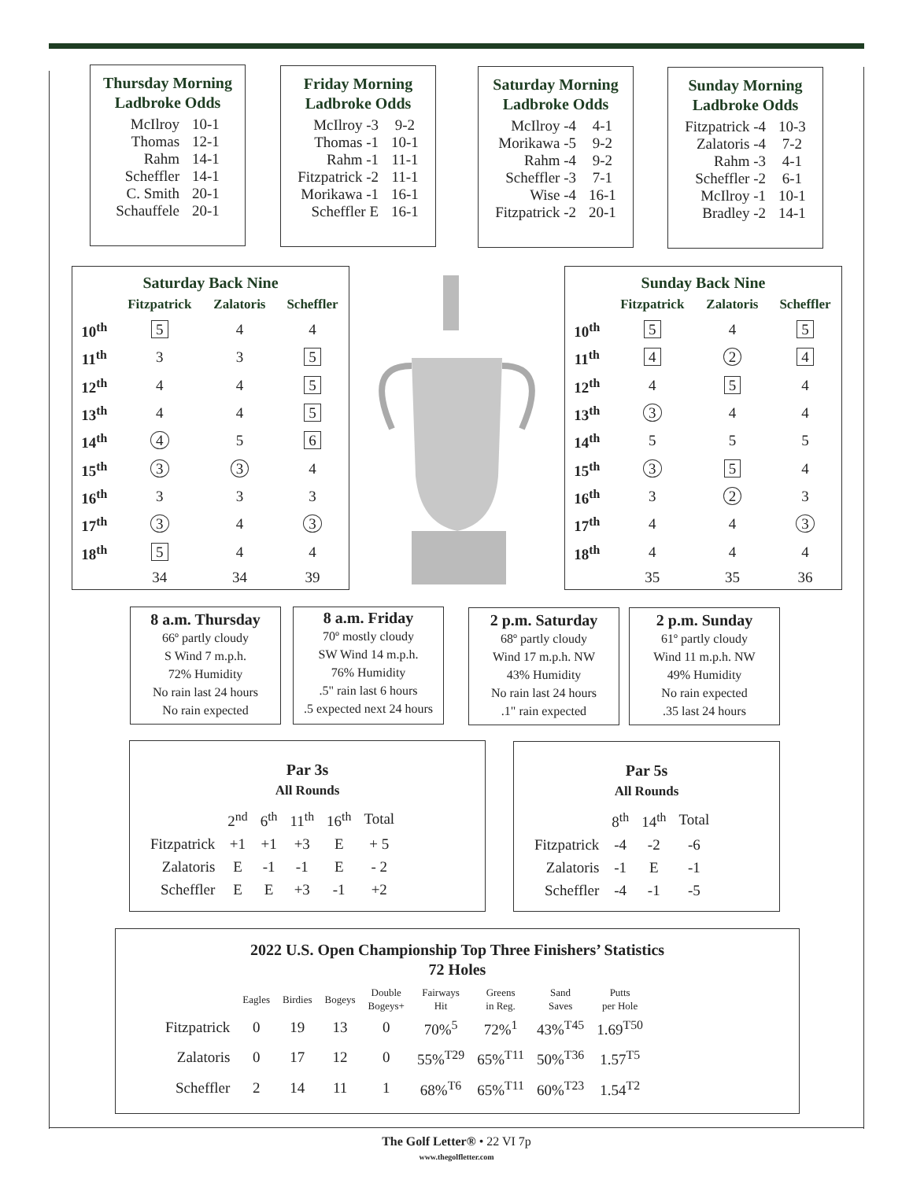Thursday Morning
Ladbroke Odds
| McIlroy | 10-1 |
| Thomas | 12-1 |
| Rahm | 14-1 |
| Scheffler | 14-1 |
| C. Smith | 20-1 |
| Schauffele | 20-1 |
Friday Morning
Ladbroke Odds
| McIlroy -3 | 9-2 |
| Thomas -1 | 10-1 |
| Rahm -1 | 11-1 |
| Fitzpatrick -2 | 11-1 |
| Morikawa -1 | 16-1 |
| Scheffler E | 16-1 |
Saturday Morning
Ladbroke Odds
| McIlroy -4 | 4-1 |
| Morikawa -5 | 9-2 |
| Rahm -4 | 9-2 |
| Scheffler -3 | 7-1 |
| Wise -4 | 16-1 |
| Fitzpatrick -2 | 20-1 |
Sunday Morning
Ladbroke Odds
| Fitzpatrick -4 | 10-3 |
| Zalatoris -4 | 7-2 |
| Rahm -3 | 4-1 |
| Scheffler -2 | 6-1 |
| McIlroy -1 | 10-1 |
| Bradley -2 | 14-1 |
Saturday Back Nine
| | Fitzpatrick | Zalatoris | Scheffler |
| --- | --- | --- | --- |
| 10<sup>th</sup> | 5 | 4 | 4 |
| 11<sup>th</sup> | 3 | 3 | 5 |
| 12<sup>th</sup> | 4 | 4 | 5 |
| 13<sup>th</sup> | 4 | 4 | 5 |
| 14<sup>th</sup> | 4 | 5 | 6 |
| 15<sup>th</sup> | 3 | 3 | 4 |
| 16<sup>th</sup> | 3 | 3 | 3 |
| 17<sup>th</sup> | 3 | 4 | 3 |
| 18<sup>th</sup> | 5 | 4 | 4 |
| | 34 | 34 | 39 |
Sunday Back Nine
| | Fitzpatrick | Zalatoris | Scheffler |
| --- | --- | --- | --- |
| 10<sup>th</sup> | 5 | 4 | 5 |
| 11<sup>th</sup> | 4 | 2 | 4 |
| 12<sup>th</sup> | 4 | 5 | 4 |
| 13<sup>th</sup> | 3 | 4 | 4 |
| 14<sup>th</sup> | 5 | 5 | 5 |
| 15<sup>th</sup> | 3 | 5 | 4 |
| 16<sup>th</sup> | 3 | 2 | 3 |
| 17<sup>th</sup> | 4 | 4 | 3 |
| 18<sup>th</sup> | 4 | 4 | 4 |
| | 35 | 35 | 36 |
8 a.m. Thursday
66º partly cloudy
S Wind 7 m.p.h.
72% Humidity
No rain last 24 hours
No rain expected
8 a.m. Friday
70º mostly cloudy
SW Wind 14 m.p.h.
76% Humidity
.5" rain last 6 hours
.5 expected next 24 hours
2 p.m. Saturday
68º partly cloudy
Wind 17 m.p.h. NW
43% Humidity
No rain last 24 hours
.1" rain expected
2 p.m. Sunday
61º partly cloudy
Wind 11 m.p.h. NW
49% Humidity
No rain expected
.35 last 24 hours
Par 3s
All Rounds
| | 2<sup>nd</sup> | 6<sup>th</sup> | 11<sup>th</sup> | 16<sup>th</sup> | Total |
| Fitzpatrick | +1 | +1 | +3 | E | + 5 |
| Zalatoris | E | -1 | -1 | E | - 2 |
| Scheffler | E | E | +3 | -1 | +2 |
Par 5s
All Rounds
| | 8<sup>th</sup> | 14<sup>th</sup> | Total |
| Fitzpatrick | -4 | -2 | -6 |
| Zalatoris | -1 | E | -1 |
| Scheffler | -4 | -1 | -5 |
2022 U.S. Open Championship Top Three Finishers’ Statistics
72 Holes
| | Eagles | Birdies | Bogeys | Double Bogeys+ | Fairways Hit | Greens in Reg. | Sand Saves | Putts per Hole |
| Fitzpatrick | 0 | 19 | 13 | 0 | 70%<sup>5</sup> | 72%<sup>1</sup> | 43%<sup>T45</sup> | 1.69<sup>T50</sup> |
| Zalatoris | 0 | 17 | 12 | 0 | 55%<sup>T29</sup> | 65%<sup>T11</sup> | 50%<sup>T36</sup> | 1.57<sup>T5</sup> |
| Scheffler | 2 | 14 | 11 | 1 | 68%<sup>T6</sup> | 65%<sup>T11</sup> | 60%<sup>T23</sup> | 1.54<sup>T2</sup> |
The Golf Letter® • 22 VI 7p
www.thegolfletter.com